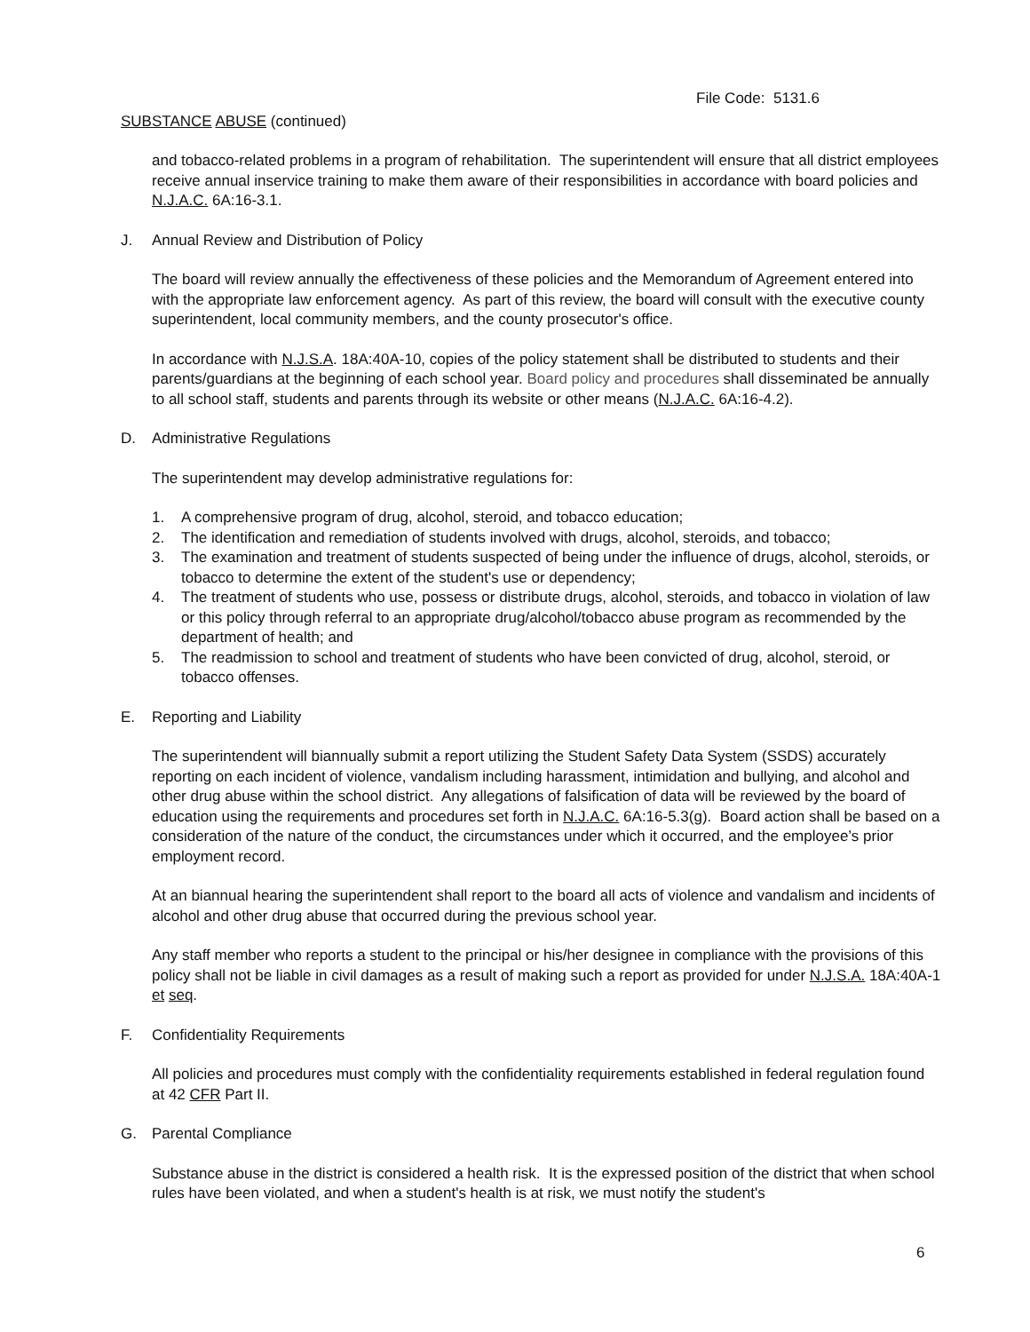File Code: 5131.6
SUBSTANCE ABUSE (continued)
and tobacco-related problems in a program of rehabilitation. The superintendent will ensure that all district employees receive annual inservice training to make them aware of their responsibilities in accordance with board policies and N.J.A.C. 6A:16-3.1.
J. Annual Review and Distribution of Policy
The board will review annually the effectiveness of these policies and the Memorandum of Agreement entered into with the appropriate law enforcement agency. As part of this review, the board will consult with the executive county superintendent, local community members, and the county prosecutor's office.
In accordance with N.J.S.A. 18A:40A-10, copies of the policy statement shall be distributed to students and their parents/guardians at the beginning of each school year. Board policy and procedures shall disseminated be annually to all school staff, students and parents through its website or other means (N.J.A.C. 6A:16-4.2).
D. Administrative Regulations
The superintendent may develop administrative regulations for:
1. A comprehensive program of drug, alcohol, steroid, and tobacco education;
2. The identification and remediation of students involved with drugs, alcohol, steroids, and tobacco;
3. The examination and treatment of students suspected of being under the influence of drugs, alcohol, steroids, or tobacco to determine the extent of the student's use or dependency;
4. The treatment of students who use, possess or distribute drugs, alcohol, steroids, and tobacco in violation of law or this policy through referral to an appropriate drug/alcohol/tobacco abuse program as recommended by the department of health; and
5. The readmission to school and treatment of students who have been convicted of drug, alcohol, steroid, or tobacco offenses.
E. Reporting and Liability
The superintendent will biannually submit a report utilizing the Student Safety Data System (SSDS) accurately reporting on each incident of violence, vandalism including harassment, intimidation and bullying, and alcohol and other drug abuse within the school district. Any allegations of falsification of data will be reviewed by the board of education using the requirements and procedures set forth in N.J.A.C. 6A:16-5.3(g). Board action shall be based on a consideration of the nature of the conduct, the circumstances under which it occurred, and the employee’s prior employment record.
At an biannual hearing the superintendent shall report to the board all acts of violence and vandalism and incidents of alcohol and other drug abuse that occurred during the previous school year.
Any staff member who reports a student to the principal or his/her designee in compliance with the provisions of this policy shall not be liable in civil damages as a result of making such a report as provided for under N.J.S.A. 18A:40A-1 et seq.
F. Confidentiality Requirements
All policies and procedures must comply with the confidentiality requirements established in federal regulation found at 42 CFR Part II.
G. Parental Compliance
Substance abuse in the district is considered a health risk. It is the expressed position of the district that when school rules have been violated, and when a student's health is at risk, we must notify the student's
6